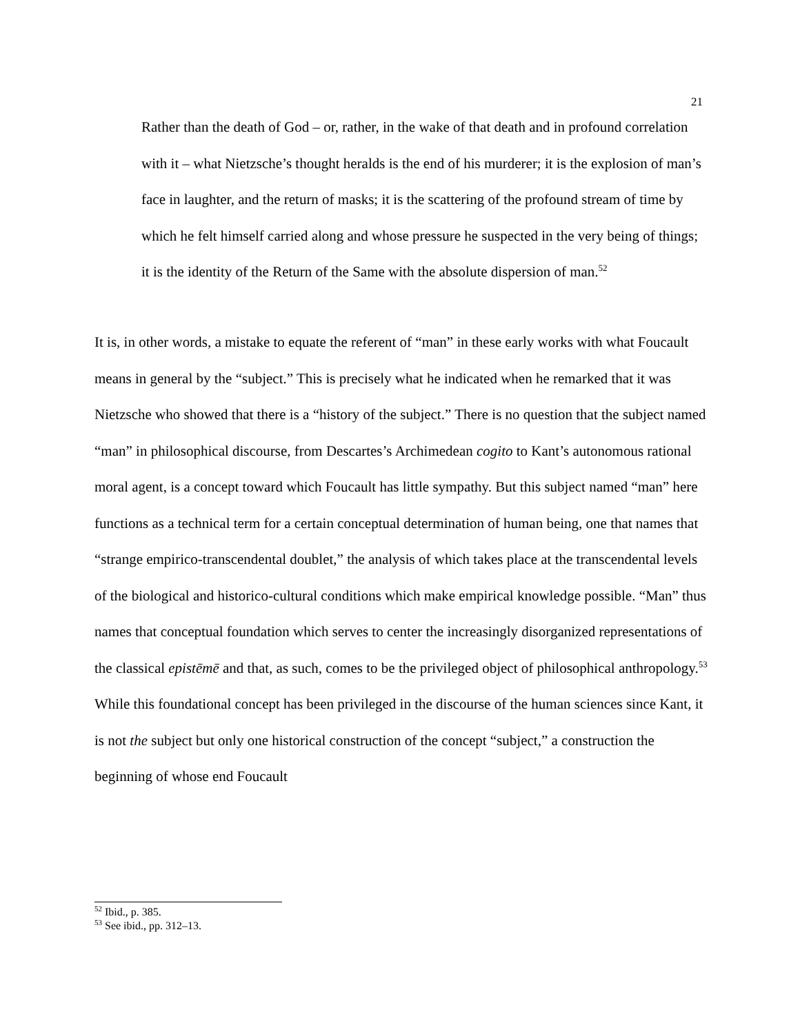21
Rather than the death of God – or, rather, in the wake of that death and in profound correlation with it – what Nietzsche’s thought heralds is the end of his murderer; it is the explosion of man’s face in laughter, and the return of masks; it is the scattering of the profound stream of time by which he felt himself carried along and whose pressure he suspected in the very being of things; it is the identity of the Return of the Same with the absolute dispersion of man.<sup>52</sup>
It is, in other words, a mistake to equate the referent of “man” in these early works with what Foucault means in general by the “subject.” This is precisely what he indicated when he remarked that it was Nietzsche who showed that there is a “history of the subject.” There is no question that the subject named “man” in philosophical discourse, from Descartes’s Archimedean cogito to Kant’s autonomous rational moral agent, is a concept toward which Foucault has little sympathy. But this subject named “man” here functions as a technical term for a certain conceptual determination of human being, one that names that “strange empirico-transcendental doublet,” the analysis of which takes place at the transcendental levels of the biological and historico-cultural conditions which make empirical knowledge possible. “Man” thus names that conceptual foundation which serves to center the increasingly disorganized representations of the classical epistēmē and that, as such, comes to be the privileged object of philosophical anthropology.<sup>53</sup> While this foundational concept has been privileged in the discourse of the human sciences since Kant, it is not the subject but only one historical construction of the concept “subject,” a construction the beginning of whose end Foucault
<sup>52</sup> Ibid., p. 385.
<sup>53</sup> See ibid., pp. 312–13.